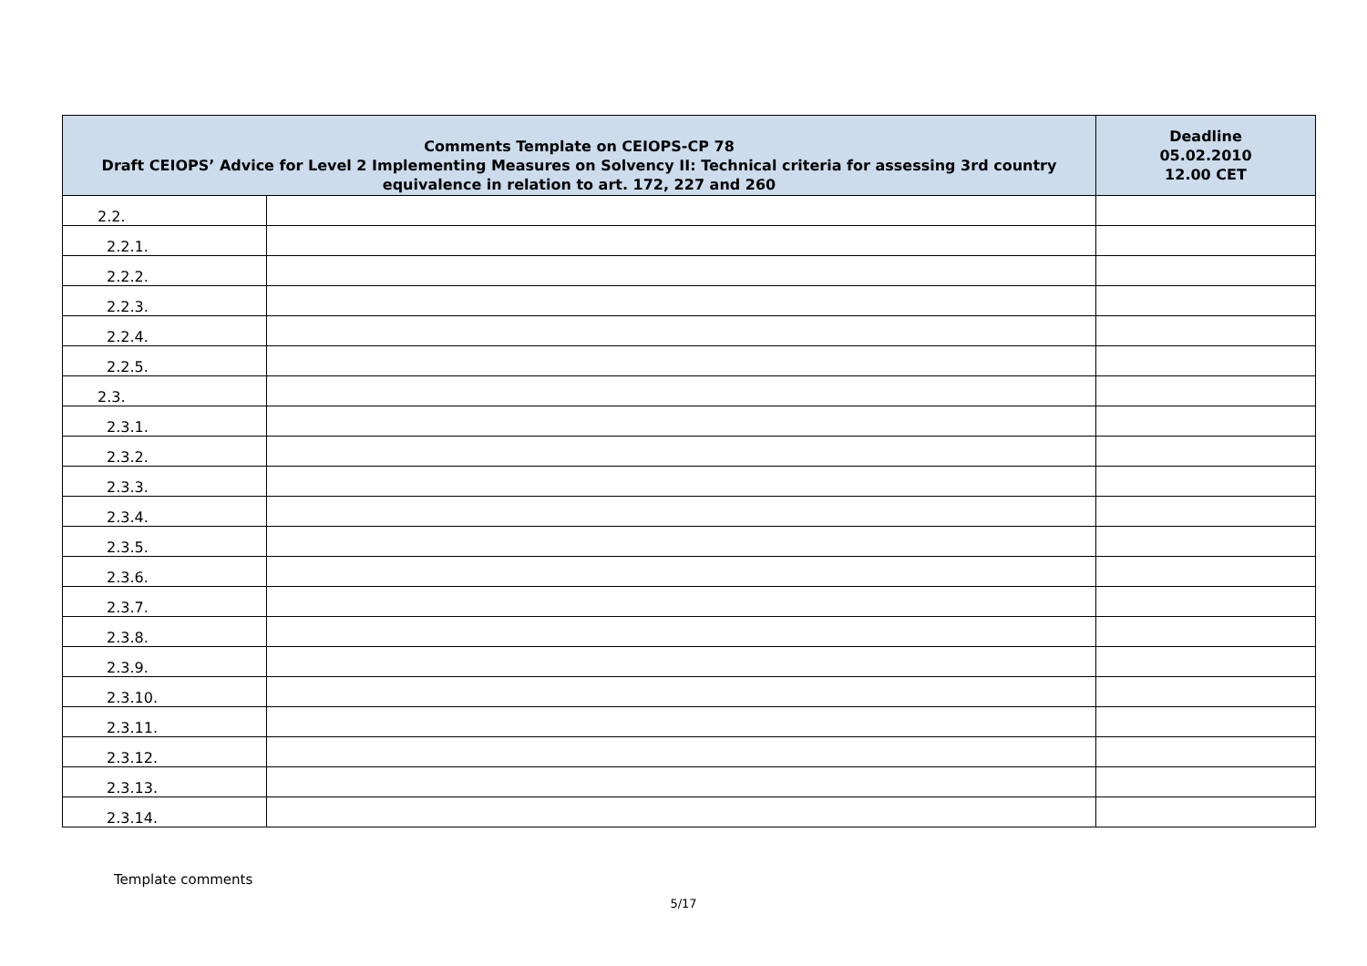| Comments Template on CEIOPS-CP 78 Draft CEIOPS’ Advice for Level 2 Implementing Measures on Solvency II: Technical criteria for assessing 3rd country equivalence in relation to art. 172, 227 and 260 | | Deadline 05.02.2010 12.00 CET |
| --- | --- | --- |
| 2.2. | | |
| 2.2.1. | | |
| 2.2.2. | | |
| 2.2.3. | | |
| 2.2.4. | | |
| 2.2.5. | | |
| 2.3. | | |
| 2.3.1. | | |
| 2.3.2. | | |
| 2.3.3. | | |
| 2.3.4. | | |
| 2.3.5. | | |
| 2.3.6. | | |
| 2.3.7. | | |
| 2.3.8. | | |
| 2.3.9. | | |
| 2.3.10. | | |
| 2.3.11. | | |
| 2.3.12. | | |
| 2.3.13. | | |
| 2.3.14. | | |
Template comments
5/17